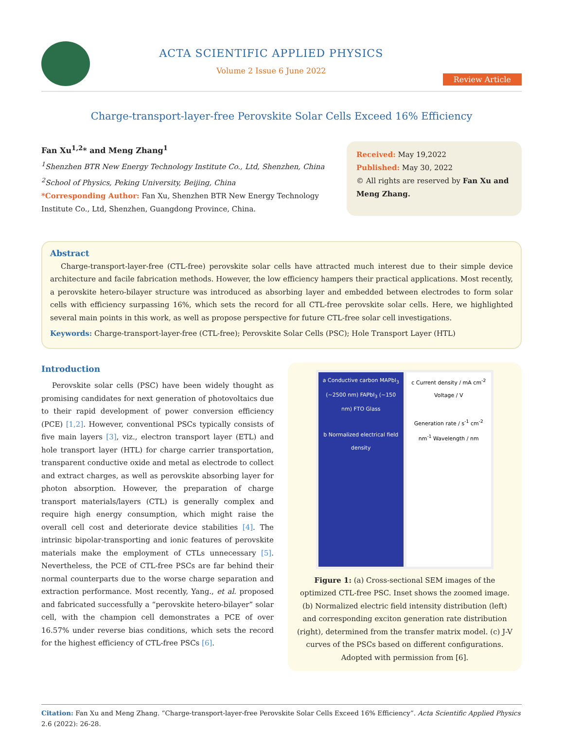ACTA SCIENTIFIC APPLIED PHYSICS
Volume 2 Issue 6 June 2022
Review Article
Charge-transport-layer-free Perovskite Solar Cells Exceed 16% Efficiency
Fan Xu<sup>1,2</sup>* and Meng Zhang<sup>1</sup>
<sup>1</sup> Shenzhen BTR New Energy Technology Institute Co., Ltd, Shenzhen, China
<sup>2</sup> School of Physics, Peking University, Beijing, China
*Corresponding Author: Fan Xu, Shenzhen BTR New Energy Technology Institute Co., Ltd, Shenzhen, Guangdong Province, China.
Received: May 19,2022
Published: May 30, 2022
© All rights are reserved by Fan Xu and Meng Zhang.
Abstract
Charge-transport-layer-free (CTL-free) perovskite solar cells have attracted much interest due to their simple device architecture and facile fabrication methods. However, the low efficiency hampers their practical applications. Most recently, a perovskite hetero-bilayer structure was introduced as absorbing layer and embedded between electrodes to form solar cells with efficiency surpassing 16%, which sets the record for all CTL-free perovskite solar cells. Here, we highlighted several main points in this work, as well as propose perspective for future CTL-free solar cell investigations.
Keywords: Charge-transport-layer-free (CTL-free); Perovskite Solar Cells (PSC); Hole Transport Layer (HTL)
Introduction
Perovskite solar cells (PSC) have been widely thought as promising candidates for next generation of photovoltaics due to their rapid development of power conversion efficiency (PCE) [1,2]. However, conventional PSCs typically consists of five main layers [3], viz., electron transport layer (ETL) and hole transport layer (HTL) for charge carrier transportation, transparent conductive oxide and metal as electrode to collect and extract charges, as well as perovskite absorbing layer for photon absorption. However, the preparation of charge transport materials/layers (CTL) is generally complex and require high energy consumption, which might raise the overall cell cost and deteriorate device stabilities [4]. The intrinsic bipolar-transporting and ionic features of perovskite materials make the employment of CTLs unnecessary [5]. Nevertheless, the PCE of CTL-free PSCs are far behind their normal counterparts due to the worse charge separation and extraction performance. Most recently, Yang., et al. proposed and fabricated successfully a “perovskite hetero-bilayer” solar cell, with the champion cell demonstrates a PCE of over 16.57% under reverse bias conditions, which sets the record for the highest efficiency of CTL-free PSCs [6].
a Conductive carbon MAPbI<sub>3</sub> (~2500 nm) FAPbI<sub>3</sub> (~150 nm) FTO Glass
b Normalized electrical field density
c Current density / mA cm<sup>-2</sup> Voltage / V
Generation rate / s<sup>-1</sup> cm<sup>-2</sup> nm<sup>-1</sup> Wavelength / nm
Figure 1: (a) Cross-sectional SEM images of the optimized CTL-free PSC. Inset shows the zoomed image. (b) Normalized electric field intensity distribution (left) and corresponding exciton generation rate distribution (right), determined from the transfer matrix model. (c) J-V curves of the PSCs based on different configurations. Adopted with permission from [6].
Citation: Fan Xu and Meng Zhang. “Charge-transport-layer-free Perovskite Solar Cells Exceed 16% Efficiency”. Acta Scientific Applied Physics 2.6 (2022): 26-28.